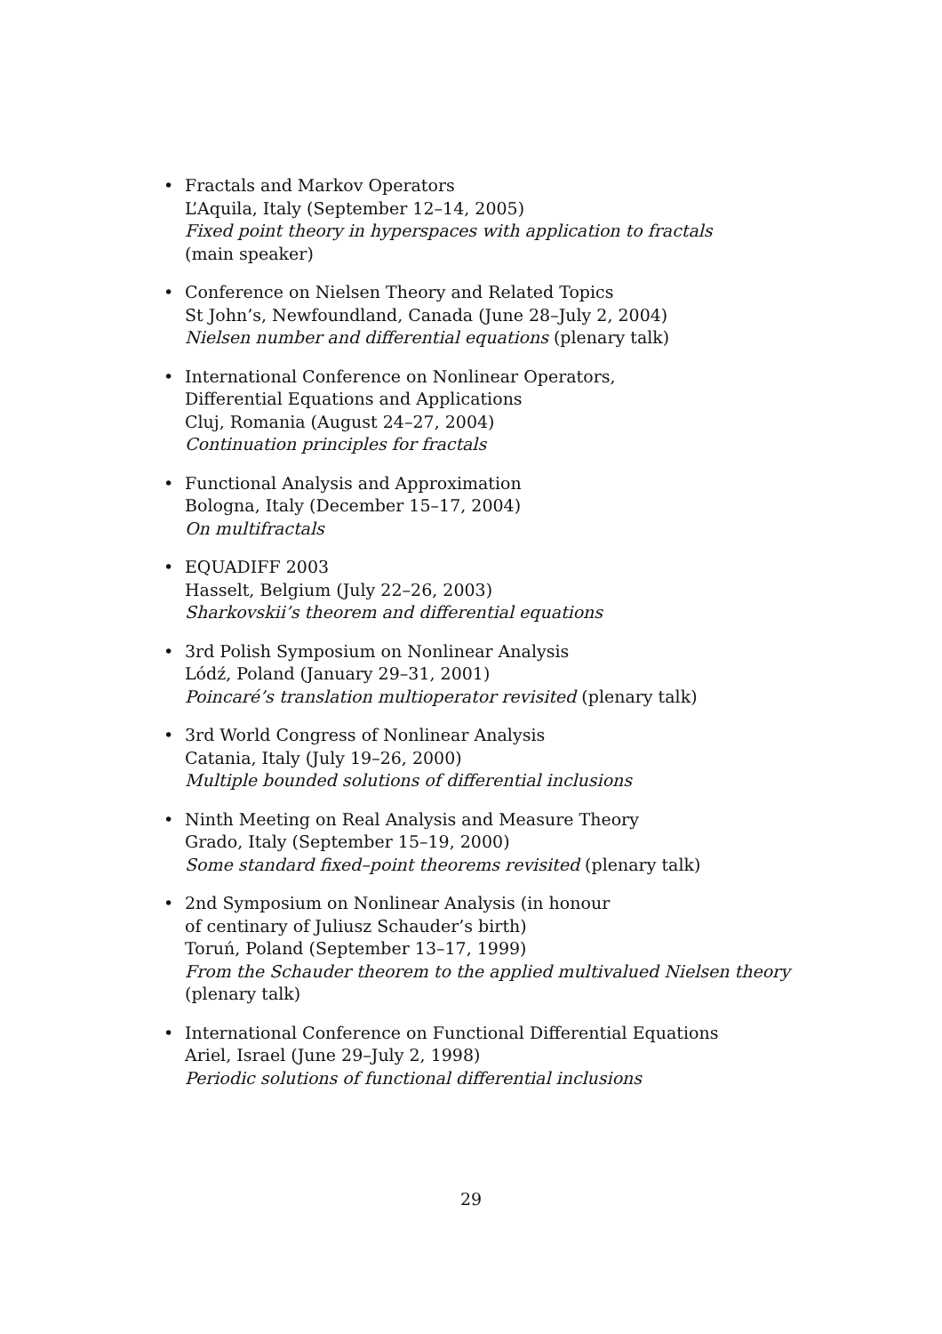• Fractals and Markov Operators
L’Aquila, Italy (September 12–14, 2005)
Fixed point theory in hyperspaces with application to fractals
(main speaker)
• Conference on Nielsen Theory and Related Topics
St John’s, Newfoundland, Canada (June 28–July 2, 2004)
Nielsen number and differential equations (plenary talk)
• International Conference on Nonlinear Operators,
Differential Equations and Applications
Cluj, Romania (August 24–27, 2004)
Continuation principles for fractals
• Functional Analysis and Approximation
Bologna, Italy (December 15–17, 2004)
On multifractals
• EQUADIFF 2003
Hasselt, Belgium (July 22–26, 2003)
Sharkovskii’s theorem and differential equations
• 3rd Polish Symposium on Nonlinear Analysis
Lódź, Poland (January 29–31, 2001)
Poincaré’s translation multioperator revisited (plenary talk)
• 3rd World Congress of Nonlinear Analysis
Catania, Italy (July 19–26, 2000)
Multiple bounded solutions of differential inclusions
• Ninth Meeting on Real Analysis and Measure Theory
Grado, Italy (September 15–19, 2000)
Some standard fixed–point theorems revisited (plenary talk)
• 2nd Symposium on Nonlinear Analysis (in honour
of centinary of Juliusz Schauder’s birth)
Toruń, Poland (September 13–17, 1999)
From the Schauder theorem to the applied multivalued Nielsen theory
(plenary talk)
• International Conference on Functional Differential Equations
Ariel, Israel (June 29–July 2, 1998)
Periodic solutions of functional differential inclusions
29